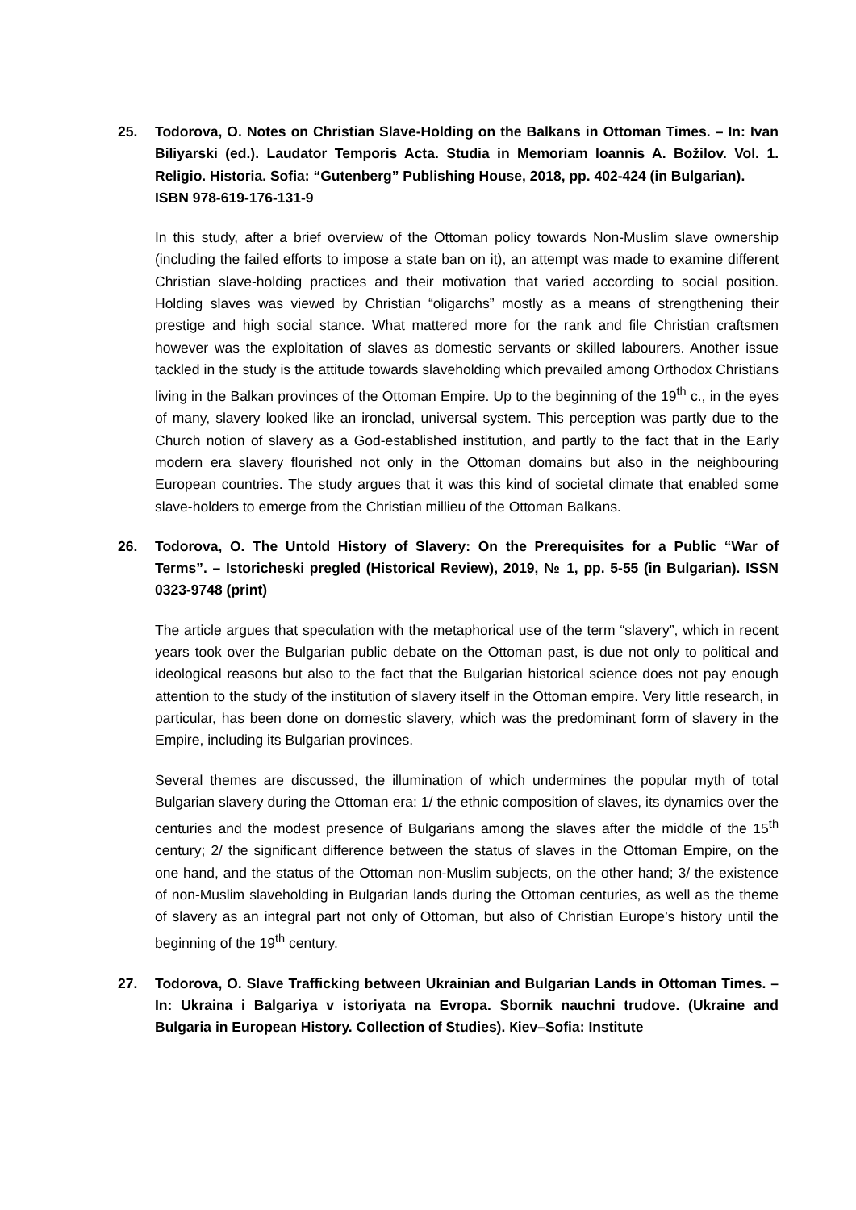25. Todorova, O. Notes on Christian Slave-Holding on the Balkans in Ottoman Times. – In: Ivan Biliyarski (ed.). Laudator Temporis Acta. Studia in Memoriam Ioannis A. Božilov. Vol. 1. Religio. Historia. Sofia: “Gutenberg” Publishing House, 2018, pp. 402-424 (in Bulgarian).
ISBN 978-619-176-131-9
In this study, after a brief overview of the Ottoman policy towards Non-Muslim slave ownership (including the failed efforts to impose a state ban on it), an attempt was made to examine different Christian slave-holding practices and their motivation that varied according to social position. Holding slaves was viewed by Christian “oligarchs” mostly as a means of strengthening their prestige and high social stance. What mattered more for the rank and file Christian craftsmen however was the exploitation of slaves as domestic servants or skilled labourers. Another issue tackled in the study is the attitude towards slaveholding which prevailed among Orthodox Christians living in the Balkan provinces of the Ottoman Empire. Up to the beginning of the 19<sup>th</sup> c., in the eyes of many, slavery looked like an ironclad, universal system. This perception was partly due to the Church notion of slavery as a God-established institution, and partly to the fact that in the Early modern era slavery flourished not only in the Ottoman domains but also in the neighbouring European countries. The study argues that it was this kind of societal climate that enabled some slave-holders to emerge from the Christian millieu of the Ottoman Balkans.
26. Todorova, O. The Untold History of Slavery: On the Prerequisites for a Public “War of Terms”. – Istoricheski pregled (Historical Review), 2019, № 1, pp. 5-55 (in Bulgarian). ISSN 0323-9748 (print)
The article argues that speculation with the metaphorical use of the term “slavery”, which in recent years took over the Bulgarian public debate on the Ottoman past, is due not only to political and ideological reasons but also to the fact that the Bulgarian historical science does not pay enough attention to the study of the institution of slavery itself in the Ottoman empire. Very little research, in particular, has been done on domestic slavery, which was the predominant form of slavery in the Empire, including its Bulgarian provinces.
Several themes are discussed, the illumination of which undermines the popular myth of total Bulgarian slavery during the Ottoman era: 1/ the ethnic composition of slaves, its dynamics over the centuries and the modest presence of Bulgarians among the slaves after the middle of the 15<sup>th</sup> century; 2/ the significant difference between the status of slaves in the Ottoman Empire, on the one hand, and the status of the Ottoman non-Muslim subjects, on the other hand; 3/ the existence of non-Muslim slaveholding in Bulgarian lands during the Ottoman centuries, as well as the theme of slavery as an integral part not only of Ottoman, but also of Christian Europe’s history until the beginning of the 19<sup>th</sup> century.
27. Todorova, O. Slave Trafficking between Ukrainian and Bulgarian Lands in Ottoman Times. – In: Ukraina i Balgariya v istoriyata na Evropa. Sbornik nauchni trudove. (Ukraine and Bulgaria in European History. Collection of Studies). Кiev–Sofia: Institute